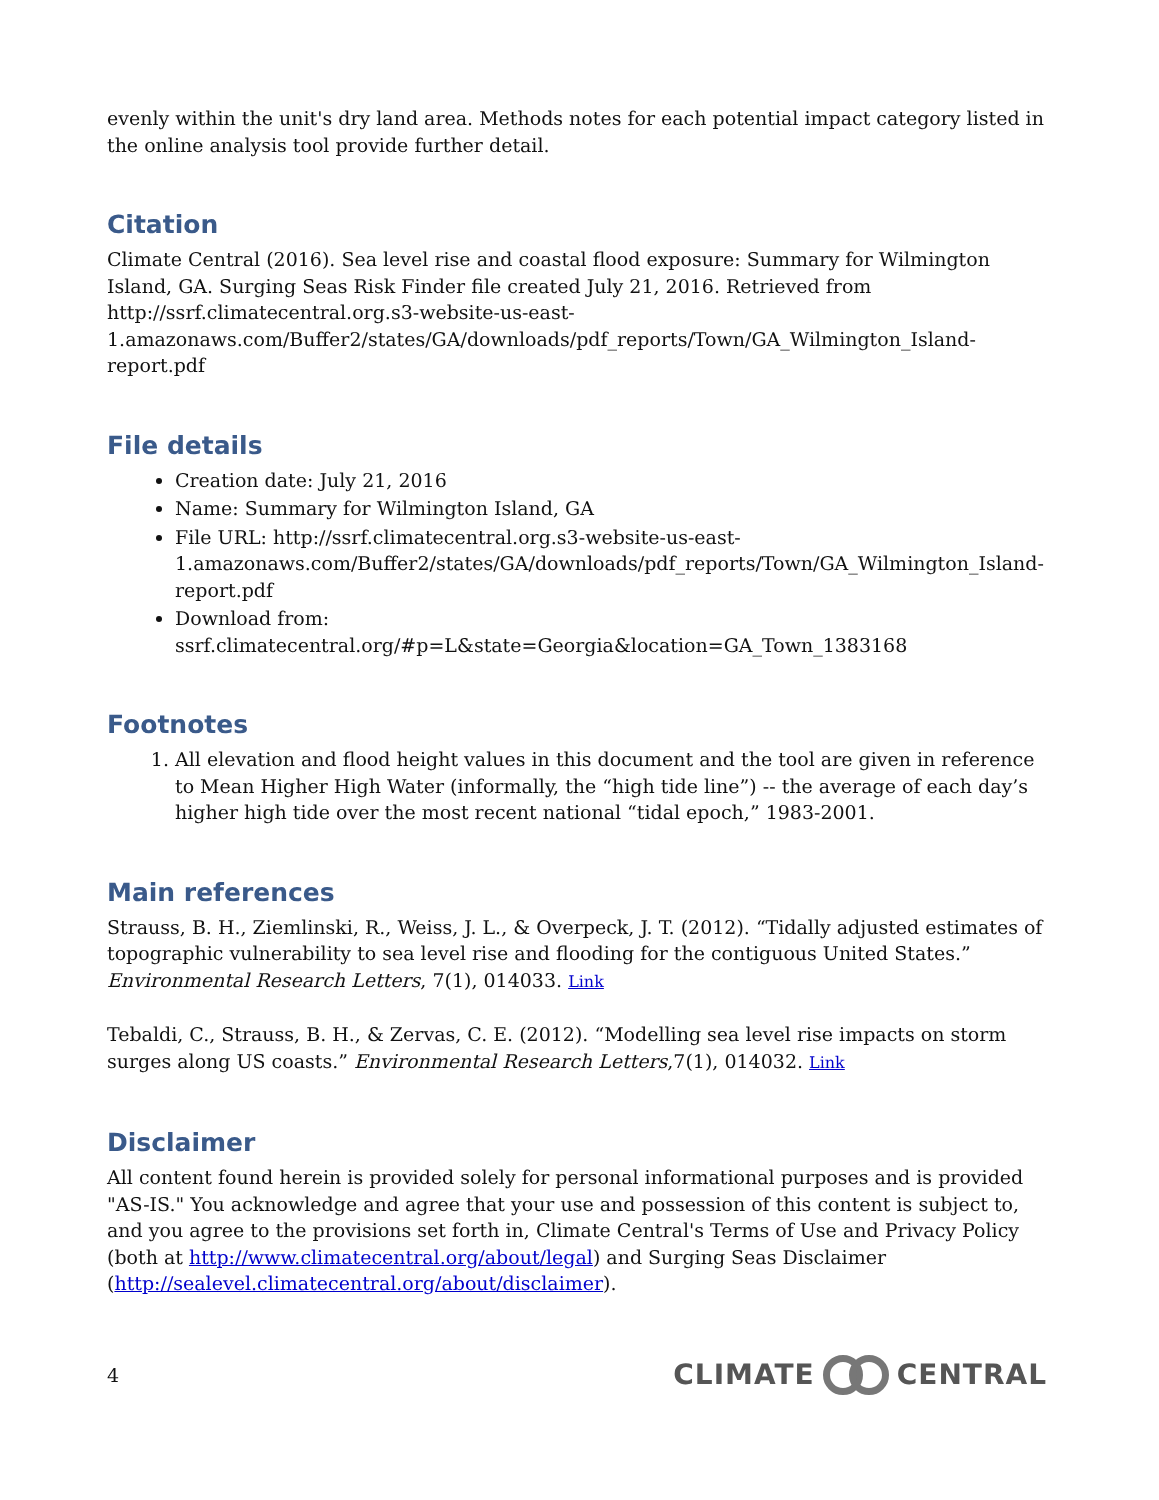evenly within the unit's dry land area. Methods notes for each potential impact category listed in the online analysis tool provide further detail.
Citation
Climate Central (2016). Sea level rise and coastal flood exposure: Summary for Wilmington Island, GA. Surging Seas Risk Finder file created July 21, 2016. Retrieved from http://ssrf.climatecentral.org.s3-website-us-east-1.amazonaws.com/Buffer2/states/GA/downloads/pdf_reports/Town/GA_Wilmington_Island-report.pdf
File details
Creation date: July 21, 2016
Name: Summary for Wilmington Island, GA
File URL: http://ssrf.climatecentral.org.s3-website-us-east-1.amazonaws.com/Buffer2/states/GA/downloads/pdf_reports/Town/GA_Wilmington_Island-report.pdf
Download from: ssrf.climatecentral.org/#p=L&state=Georgia&location=GA_Town_1383168
Footnotes
1. All elevation and flood height values in this document and the tool are given in reference to Mean Higher High Water (informally, the “high tide line”) -- the average of each day’s higher high tide over the most recent national “tidal epoch,” 1983-2001.
Main references
Strauss, B. H., Ziemlinski, R., Weiss, J. L., & Overpeck, J. T. (2012). “Tidally adjusted estimates of topographic vulnerability to sea level rise and flooding for the contiguous United States.” Environmental Research Letters, 7(1), 014033. Link
Tebaldi, C., Strauss, B. H., & Zervas, C. E. (2012). “Modelling sea level rise impacts on storm surges along US coasts.” Environmental Research Letters,7(1), 014032. Link
Disclaimer
All content found herein is provided solely for personal informational purposes and is provided "AS-IS." You acknowledge and agree that your use and possession of this content is subject to, and you agree to the provisions set forth in, Climate Central's Terms of Use and Privacy Policy (both at http://www.climatecentral.org/about/legal) and Surging Seas Disclaimer (http://sealevel.climatecentral.org/about/disclaimer).
4 CLIMATE CENTRAL